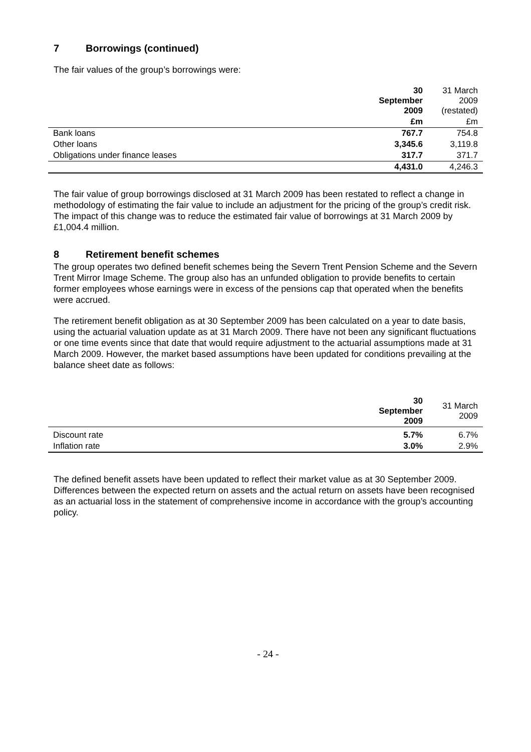7 Borrowings (continued)
The fair values of the group’s borrowings were:
| | 30 September 2009 | 31 March 2009 (restated) |
| --- | --- | --- |
| | £m | £m |
| Bank loans | 767.7 | 754.8 |
| Other loans | 3,345.6 | 3,119.8 |
| Obligations under finance leases | 317.7 | 371.7 |
| | 4,431.0 | 4,246.3 |
The fair value of group borrowings disclosed at 31 March 2009 has been restated to reflect a change in methodology of estimating the fair value to include an adjustment for the pricing of the group’s credit risk. The impact of this change was to reduce the estimated fair value of borrowings at 31 March 2009 by £1,004.4 million.
8 Retirement benefit schemes
The group operates two defined benefit schemes being the Severn Trent Pension Scheme and the Severn Trent Mirror Image Scheme. The group also has an unfunded obligation to provide benefits to certain former employees whose earnings were in excess of the pensions cap that operated when the benefits were accrued.
The retirement benefit obligation as at 30 September 2009 has been calculated on a year to date basis, using the actuarial valuation update as at 31 March 2009. There have not been any significant fluctuations or one time events since that date that would require adjustment to the actuarial assumptions made at 31 March 2009. However, the market based assumptions have been updated for conditions prevailing at the balance sheet date as follows:
| | 30 September 2009 | 31 March 2009 |
| --- | --- | --- |
| Discount rate | 5.7% | 6.7% |
| Inflation rate | 3.0% | 2.9% |
The defined benefit assets have been updated to reflect their market value as at 30 September 2009. Differences between the expected return on assets and the actual return on assets have been recognised as an actuarial loss in the statement of comprehensive income in accordance with the group’s accounting policy.
- 24 -